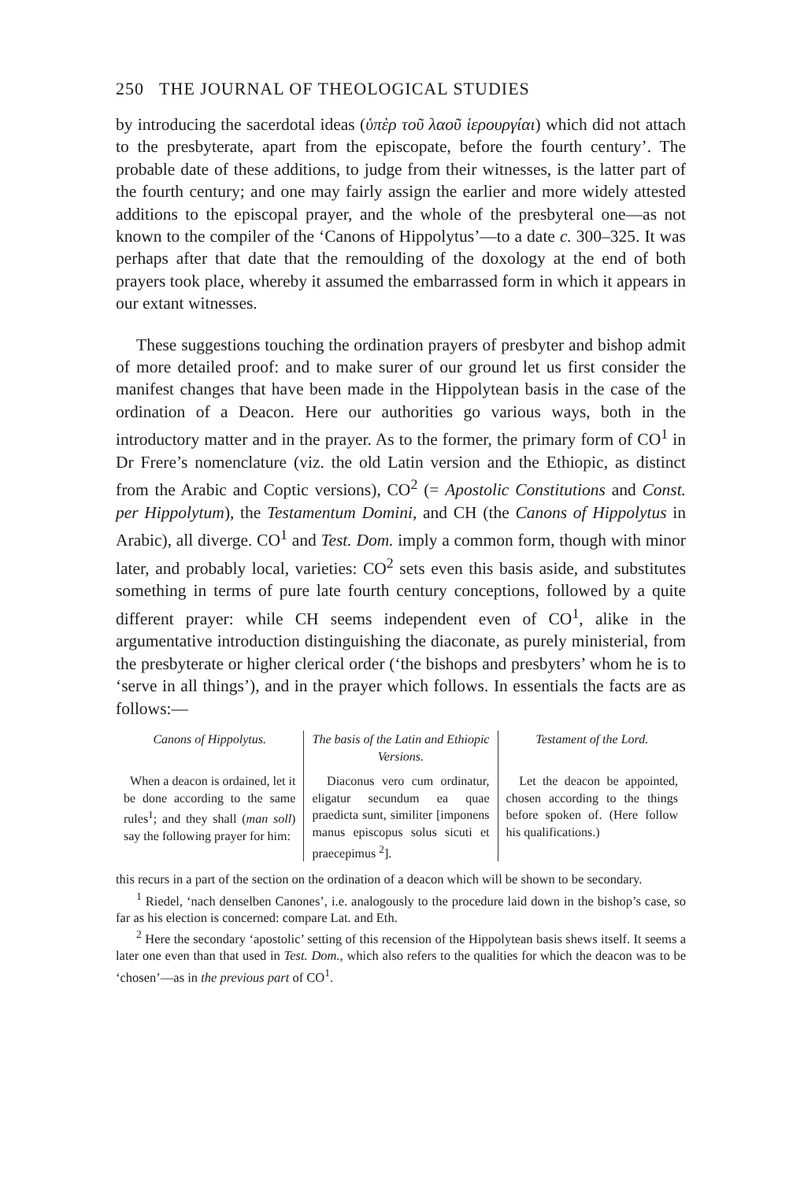250 THE JOURNAL OF THEOLOGICAL STUDIES
by introducing the sacerdotal ideas (ὑπὲρ τοῦ λαοῦ ἱερουργίαι) which did not attach to the presbyterate, apart from the episcopate, before the fourth century’. The probable date of these additions, to judge from their witnesses, is the latter part of the fourth century; and one may fairly assign the earlier and more widely attested additions to the episcopal prayer, and the whole of the presbyteral one—as not known to the compiler of the ‘Canons of Hippolytus’—to a date c. 300–325. It was perhaps after that date that the remoulding of the doxology at the end of both prayers took place, whereby it assumed the embarrassed form in which it appears in our extant witnesses.
These suggestions touching the ordination prayers of presbyter and bishop admit of more detailed proof: and to make surer of our ground let us first consider the manifest changes that have been made in the Hippolytean basis in the case of the ordination of a Deacon. Here our authorities go various ways, both in the introductory matter and in the prayer. As to the former, the primary form of CO<sup>1</sup> in Dr Frere’s nomenclature (viz. the old Latin version and the Ethiopic, as distinct from the Arabic and Coptic versions), CO<sup>2</sup> (= Apostolic Constitutions and Const. per Hippolytum), the Testamentum Domini, and CH (the Canons of Hippolytus in Arabic), all diverge. CO<sup>1</sup> and Test. Dom. imply a common form, though with minor later, and probably local, varieties: CO<sup>2</sup> sets even this basis aside, and substitutes something in terms of pure late fourth century conceptions, followed by a quite different prayer: while CH seems independent even of CO<sup>1</sup>, alike in the argumentative introduction distinguishing the diaconate, as purely ministerial, from the presbyterate or higher clerical order (‘the bishops and presbyters’ whom he is to ‘serve in all things’), and in the prayer which follows. In essentials the facts are as follows:—
| Canons of Hippolytus. | The basis of the Latin and Ethiopic Versions. | Testament of the Lord. |
| --- | --- | --- |
| When a deacon is ordained, let it be done according to the same rules<sup>1</sup>; and they shall ( man soll ) say the following prayer for him: | Diaconus vero cum ordinatur, eligatur secundum ea quae praedicta sunt, similiter [imponens manus episcopus solus sicuti et praecepimus <sup>2</sup>]. | Let the deacon be appointed, chosen according to the things before spoken of. (Here follow his qualifications.) |
this recurs in a part of the section on the ordination of a deacon which will be shown to be secondary.
<sup>1</sup> Riedel, ‘nach denselben Canones’, i.e. analogously to the procedure laid down in the bishop’s case, so far as his election is concerned: compare Lat. and Eth.
<sup>2</sup> Here the secondary ‘apostolic’ setting of this recension of the Hippolytean basis shews itself. It seems a later one even than that used in Test. Dom., which also refers to the qualities for which the deacon was to be ‘chosen’—as in the previous part of CO<sup>1</sup>.